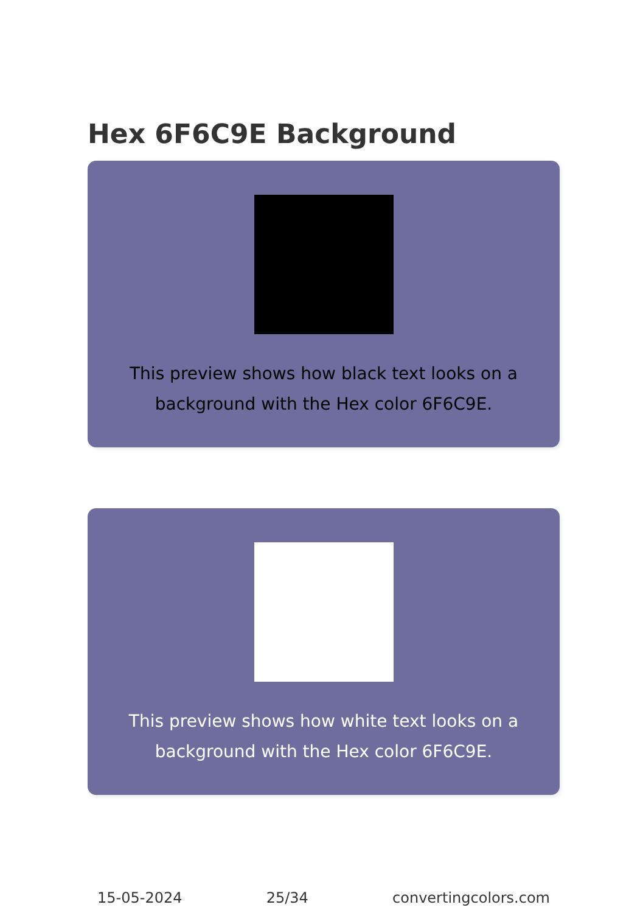Hex 6F6C9E Background
This preview shows how black text looks on a background with the Hex color 6F6C9E.
This preview shows how white text looks on a background with the Hex color 6F6C9E.
15-05-2024 25/34 convertingcolors.com